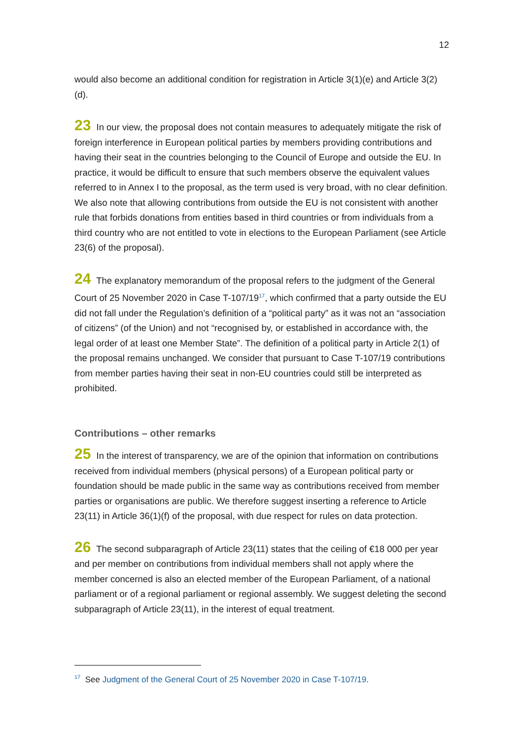12
would also become an additional condition for registration in Article 3(1)(e) and Article 3(2)(d).
23 In our view, the proposal does not contain measures to adequately mitigate the risk of foreign interference in European political parties by members providing contributions and having their seat in the countries belonging to the Council of Europe and outside the EU. In practice, it would be difficult to ensure that such members observe the equivalent values referred to in Annex I to the proposal, as the term used is very broad, with no clear definition. We also note that allowing contributions from outside the EU is not consistent with another rule that forbids donations from entities based in third countries or from individuals from a third country who are not entitled to vote in elections to the European Parliament (see Article 23(6) of the proposal).
24 The explanatory memorandum of the proposal refers to the judgment of the General Court of 25 November 2020 in Case T-107/19<sup>17</sup>, which confirmed that a party outside the EU did not fall under the Regulation’s definition of a “political party” as it was not an “association of citizens” (of the Union) and not “recognised by, or established in accordance with, the legal order of at least one Member State”. The definition of a political party in Article 2(1) of the proposal remains unchanged. We consider that pursuant to Case T-107/19 contributions from member parties having their seat in non-EU countries could still be interpreted as prohibited.
Contributions – other remarks
25 In the interest of transparency, we are of the opinion that information on contributions received from individual members (physical persons) of a European political party or foundation should be made public in the same way as contributions received from member parties or organisations are public. We therefore suggest inserting a reference to Article 23(11) in Article 36(1)(f) of the proposal, with due respect for rules on data protection.
26 The second subparagraph of Article 23(11) states that the ceiling of €18 000 per year and per member on contributions from individual members shall not apply where the member concerned is also an elected member of the European Parliament, of a national parliament or of a regional parliament or regional assembly. We suggest deleting the second subparagraph of Article 23(11), in the interest of equal treatment.
<sup>17</sup> See Judgment of the General Court of 25 November 2020 in Case T-107/19.